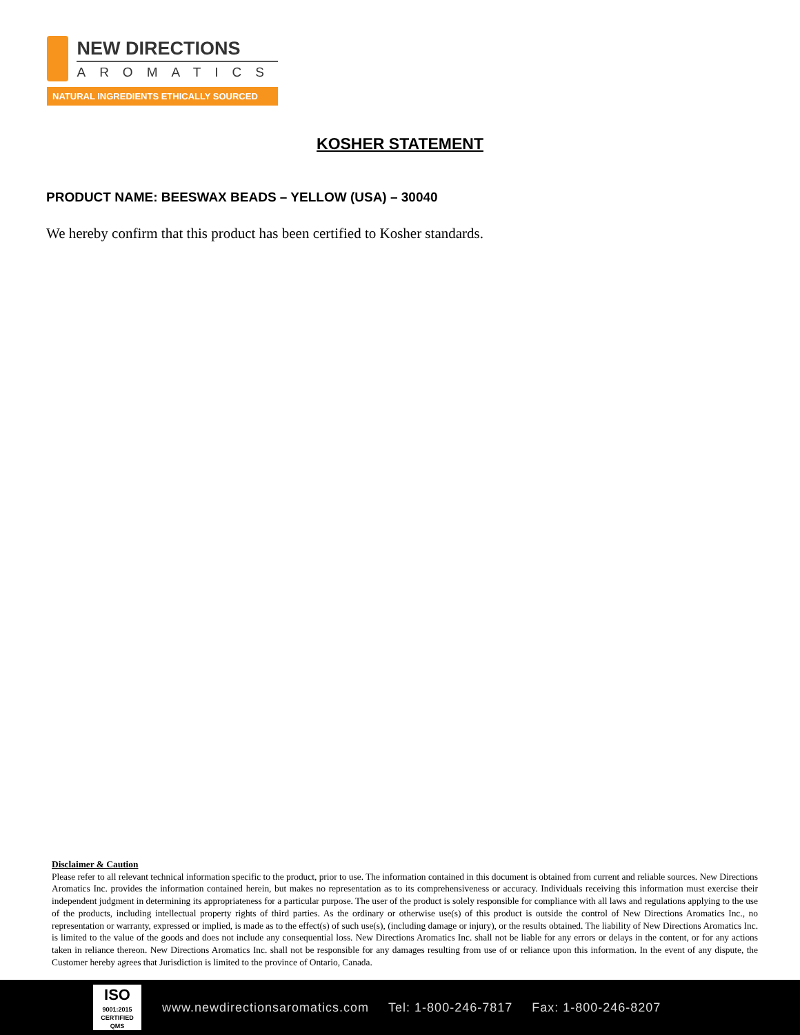NEW DIRECTIONS
AROMATICS
NATURAL INGREDIENTS ETHICALLY SOURCED
KOSHER STATEMENT
PRODUCT NAME: BEESWAX BEADS – YELLOW (USA) – 30040
We hereby confirm that this product has been certified to Kosher standards.
Disclaimer & Caution
Please refer to all relevant technical information specific to the product, prior to use. The information contained in this document is obtained from current and reliable sources. New Directions Aromatics Inc. provides the information contained herein, but makes no representation as to its comprehensiveness or accuracy. Individuals receiving this information must exercise their independent judgment in determining its appropriateness for a particular purpose. The user of the product is solely responsible for compliance with all laws and regulations applying to the use of the products, including intellectual property rights of third parties. As the ordinary or otherwise use(s) of this product is outside the control of New Directions Aromatics Inc., no representation or warranty, expressed or implied, is made as to the effect(s) of such use(s), (including damage or injury), or the results obtained. The liability of New Directions Aromatics Inc. is limited to the value of the goods and does not include any consequential loss. New Directions Aromatics Inc. shall not be liable for any errors or delays in the content, or for any actions taken in reliance thereon. New Directions Aromatics Inc. shall not be responsible for any damages resulting from use of or reliance upon this information. In the event of any dispute, the Customer hereby agrees that Jurisdiction is limited to the province of Ontario, Canada.
ISO
9001:2015
CERTIFIED QMS
www.newdirectionsaromatics.com Tel: 1-800-246-7817 Fax: 1-800-246-8207